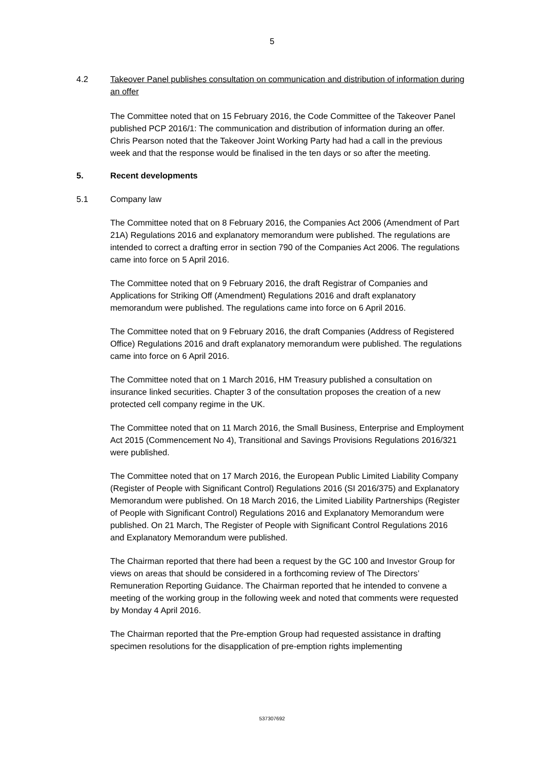5
4.2 Takeover Panel publishes consultation on communication and distribution of information during an offer
The Committee noted that on 15 February 2016, the Code Committee of the Takeover Panel published PCP 2016/1: The communication and distribution of information during an offer. Chris Pearson noted that the Takeover Joint Working Party had had a call in the previous week and that the response would be finalised in the ten days or so after the meeting.
5. Recent developments
5.1 Company law
The Committee noted that on 8 February 2016, the Companies Act 2006 (Amendment of Part 21A) Regulations 2016 and explanatory memorandum were published. The regulations are intended to correct a drafting error in section 790 of the Companies Act 2006. The regulations came into force on 5 April 2016.
The Committee noted that on 9 February 2016, the draft Registrar of Companies and Applications for Striking Off (Amendment) Regulations 2016 and draft explanatory memorandum were published. The regulations came into force on 6 April 2016.
The Committee noted that on 9 February 2016, the draft Companies (Address of Registered Office) Regulations 2016 and draft explanatory memorandum were published. The regulations came into force on 6 April 2016.
The Committee noted that on 1 March 2016, HM Treasury published a consultation on insurance linked securities. Chapter 3 of the consultation proposes the creation of a new protected cell company regime in the UK.
The Committee noted that on 11 March 2016, the Small Business, Enterprise and Employment Act 2015 (Commencement No 4), Transitional and Savings Provisions Regulations 2016/321 were published.
The Committee noted that on 17 March 2016, the European Public Limited Liability Company (Register of People with Significant Control) Regulations 2016 (SI 2016/375) and Explanatory Memorandum were published. On 18 March 2016, the Limited Liability Partnerships (Register of People with Significant Control) Regulations 2016 and Explanatory Memorandum were published. On 21 March, The Register of People with Significant Control Regulations 2016 and Explanatory Memorandum were published.
The Chairman reported that there had been a request by the GC 100 and Investor Group for views on areas that should be considered in a forthcoming review of The Directors’ Remuneration Reporting Guidance. The Chairman reported that he intended to convene a meeting of the working group in the following week and noted that comments were requested by Monday 4 April 2016.
The Chairman reported that the Pre-emption Group had requested assistance in drafting specimen resolutions for the disapplication of pre-emption rights implementing
537307692